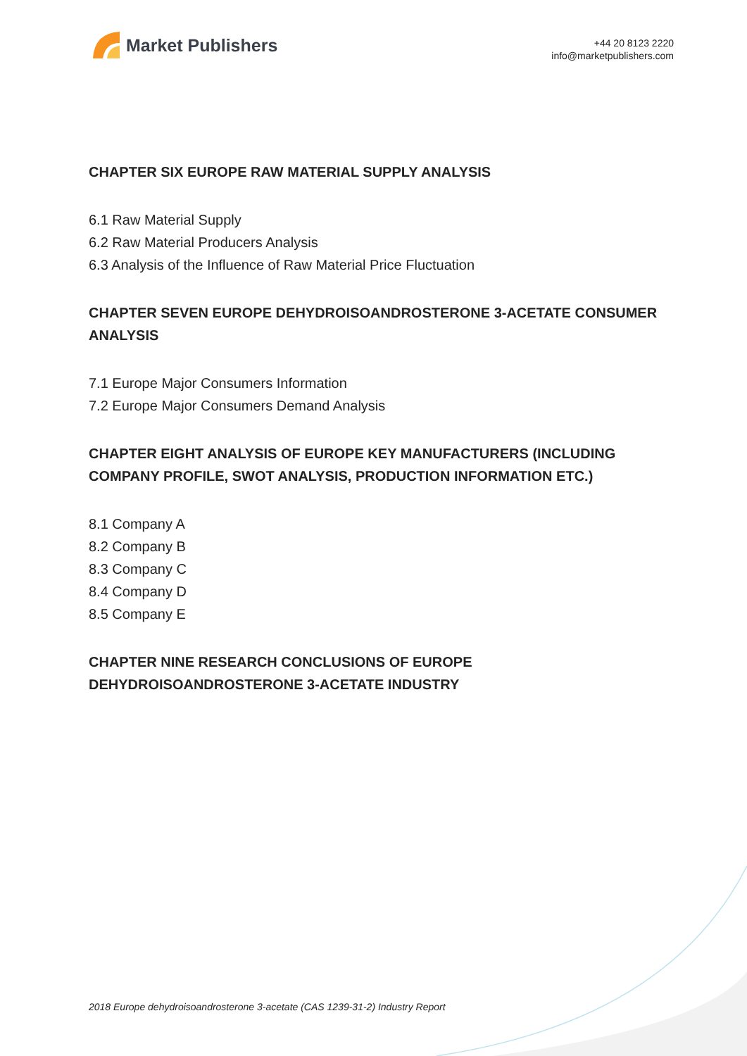Market Publishers
+44 20 8123 2220
info@marketpublishers.com
CHAPTER SIX EUROPE RAW MATERIAL SUPPLY ANALYSIS
6.1 Raw Material Supply
6.2 Raw Material Producers Analysis
6.3 Analysis of the Influence of Raw Material Price Fluctuation
CHAPTER SEVEN EUROPE DEHYDROISOANDROSTERONE 3-ACETATE CONSUMER ANALYSIS
7.1 Europe Major Consumers Information
7.2 Europe Major Consumers Demand Analysis
CHAPTER EIGHT ANALYSIS OF EUROPE KEY MANUFACTURERS (INCLUDING COMPANY PROFILE, SWOT ANALYSIS, PRODUCTION INFORMATION ETC.)
8.1 Company A
8.2 Company B
8.3 Company C
8.4 Company D
8.5 Company E
CHAPTER NINE RESEARCH CONCLUSIONS OF EUROPE
DEHYDROISOANDROSTERONE 3-ACETATE INDUSTRY
2018 Europe dehydroisoandrosterone 3-acetate (CAS 1239-31-2) Industry Report